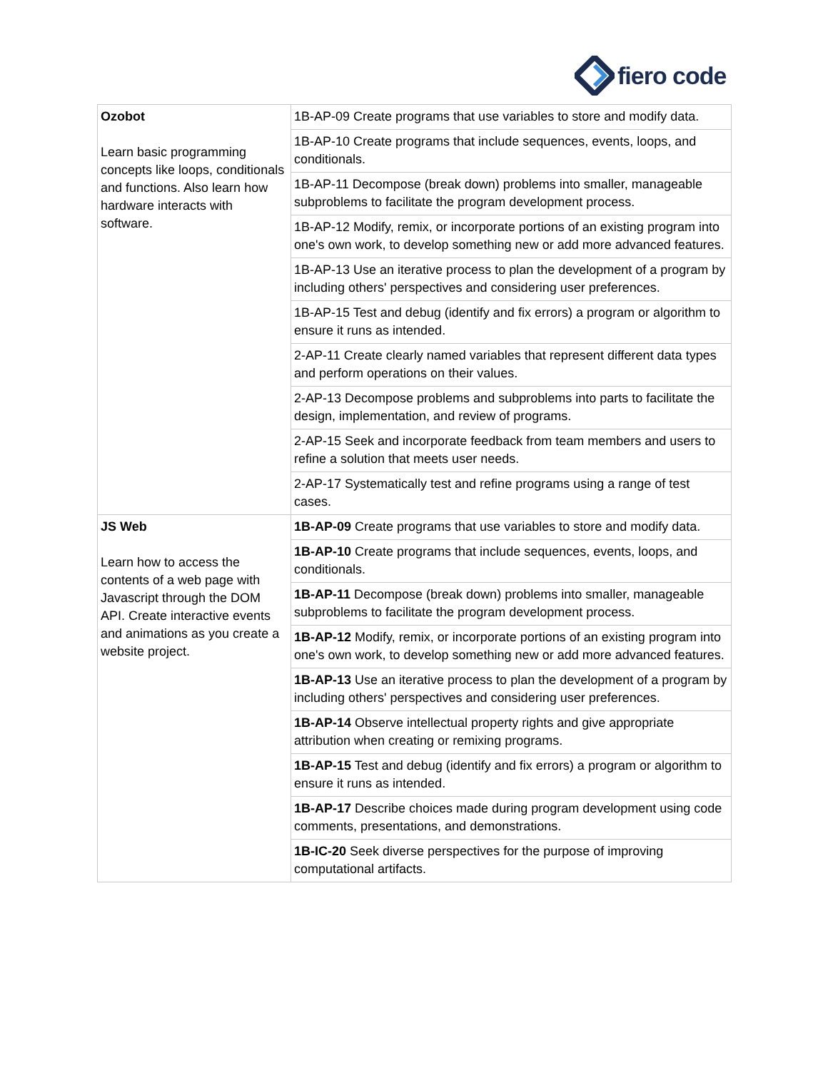fiero code
| Ozobot Learn basic programming concepts like loops, conditionals and functions. Also learn how hardware interacts with software. | 1B-AP-09 Create programs that use variables to store and modify data. |
| | 1B-AP-10 Create programs that include sequences, events, loops, and conditionals. |
| | 1B-AP-11 Decompose (break down) problems into smaller, manageable subproblems to facilitate the program development process. |
| | 1B-AP-12 Modify, remix, or incorporate portions of an existing program into one's own work, to develop something new or add more advanced features. |
| | 1B-AP-13 Use an iterative process to plan the development of a program by including others' perspectives and considering user preferences. |
| | 1B-AP-15 Test and debug (identify and fix errors) a program or algorithm to ensure it runs as intended. |
| | 2-AP-11 Create clearly named variables that represent different data types and perform operations on their values. |
| | 2-AP-13 Decompose problems and subproblems into parts to facilitate the design, implementation, and review of programs. |
| | 2-AP-15 Seek and incorporate feedback from team members and users to refine a solution that meets user needs. |
| | 2-AP-17 Systematically test and refine programs using a range of test cases. |
| JS Web Learn how to access the contents of a web page with Javascript through the DOM API. Create interactive events and animations as you create a website project. | 1B-AP-09 Create programs that use variables to store and modify data. |
| | 1B-AP-10 Create programs that include sequences, events, loops, and conditionals. |
| | 1B-AP-11 Decompose (break down) problems into smaller, manageable subproblems to facilitate the program development process. |
| | 1B-AP-12 Modify, remix, or incorporate portions of an existing program into one's own work, to develop something new or add more advanced features. |
| | 1B-AP-13 Use an iterative process to plan the development of a program by including others' perspectives and considering user preferences. |
| | 1B-AP-14 Observe intellectual property rights and give appropriate attribution when creating or remixing programs. |
| | 1B-AP-15 Test and debug (identify and fix errors) a program or algorithm to ensure it runs as intended. |
| | 1B-AP-17 Describe choices made during program development using code comments, presentations, and demonstrations. |
| | 1B-IC-20 Seek diverse perspectives for the purpose of improving computational artifacts. |